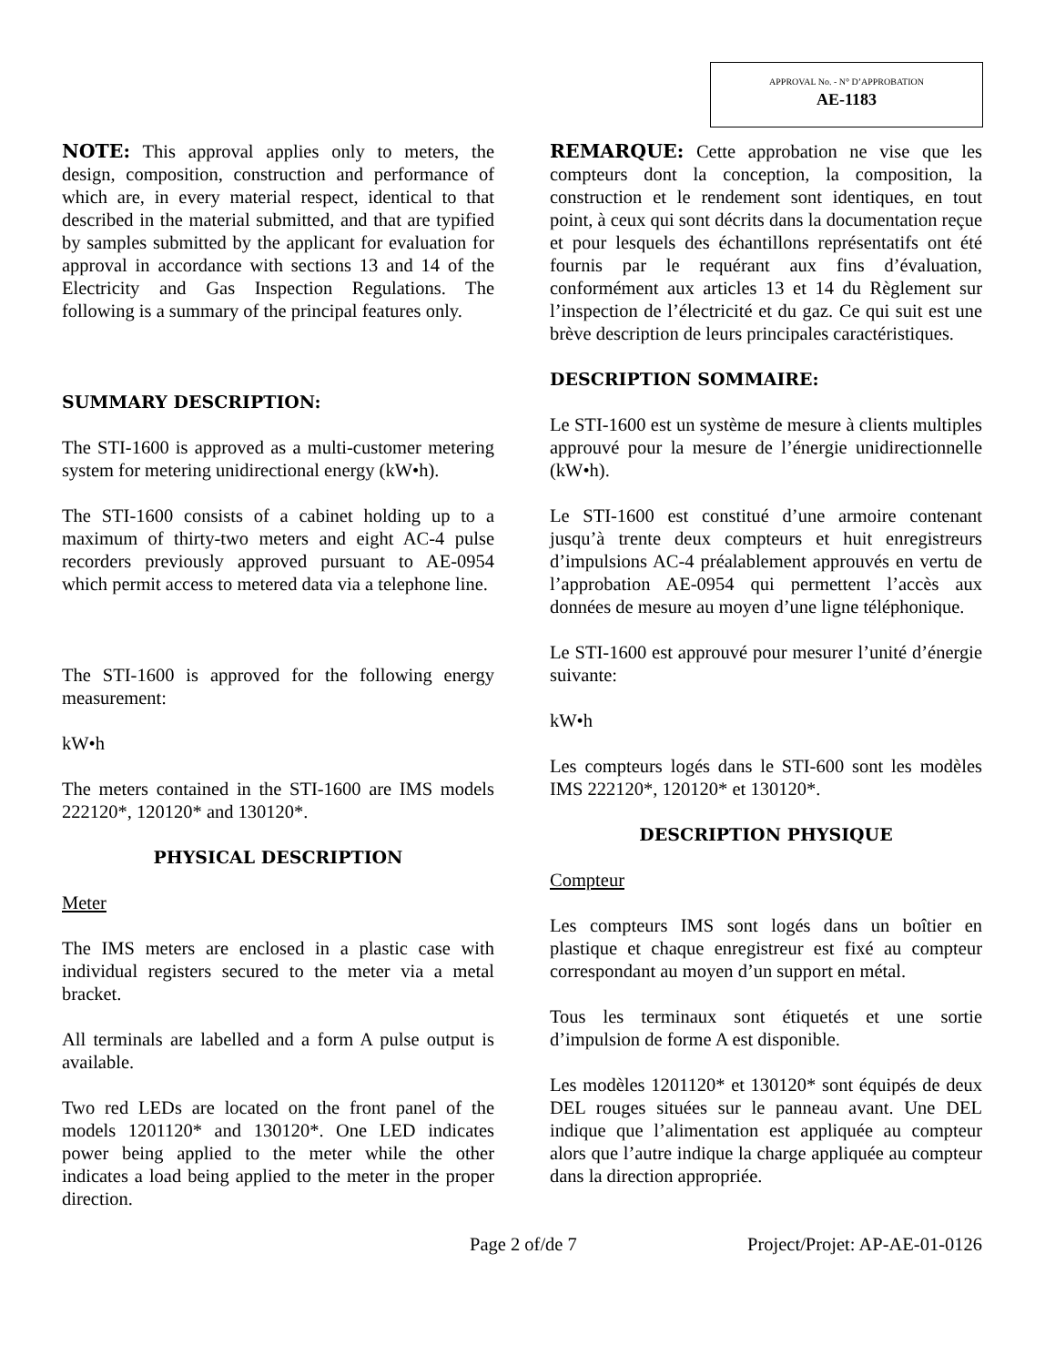APPROVAL No. - N° D’APPROBATION
AE-1183
NOTE: This approval applies only to meters, the design, composition, construction and performance of which are, in every material respect, identical to that described in the material submitted, and that are typified by samples submitted by the applicant for evaluation for approval in accordance with sections 13 and 14 of the Electricity and Gas Inspection Regulations. The following is a summary of the principal features only.
SUMMARY DESCRIPTION:
The STI-1600 is approved as a multi-customer metering system for metering unidirectional energy (kW•h).
The STI-1600 consists of a cabinet holding up to a maximum of thirty-two meters and eight AC-4 pulse recorders previously approved pursuant to AE-0954 which permit access to metered data via a telephone line.
The STI-1600 is approved for the following energy measurement:
kW•h
The meters contained in the STI-1600 are IMS models 222120*, 120120* and 130120*.
PHYSICAL DESCRIPTION
Meter
The IMS meters are enclosed in a plastic case with individual registers secured to the meter via a metal bracket.
All terminals are labelled and a form A pulse output is available.
Two red LEDs are located on the front panel of the models 1201120* and 130120*. One LED indicates power being applied to the meter while the other indicates a load being applied to the meter in the proper direction.
REMARQUE: Cette approbation ne vise que les compteurs dont la conception, la composition, la construction et le rendement sont identiques, en tout point, à ceux qui sont décrits dans la documentation reçue et pour lesquels des échantillons représentatifs ont été fournis par le requérant aux fins d’évaluation, conformément aux articles 13 et 14 du Règlement sur l’inspection de l’électricité et du gaz. Ce qui suit est une brève description de leurs principales caractéristiques.
DESCRIPTION SOMMAIRE:
Le STI-1600 est un système de mesure à clients multiples approuvé pour la mesure de l’énergie unidirectionnelle (kW•h).
Le STI-1600 est constitué d’une armoire contenant jusqu’à trente deux compteurs et huit enregistreurs d’impulsions AC-4 préalablement approuvés en vertu de l’approbation AE-0954 qui permettent l’accès aux données de mesure au moyen d’une ligne téléphonique.
Le STI-1600 est approuvé pour mesurer l’unité d’énergie suivante:
kW•h
Les compteurs logés dans le STI-600 sont les modèles IMS 222120*, 120120* et 130120*.
DESCRIPTION PHYSIQUE
Compteur
Les compteurs IMS sont logés dans un boîtier en plastique et chaque enregistreur est fixé au compteur correspondant au moyen d’un support en métal.
Tous les terminaux sont étiquetés et une sortie d’impulsion de forme A est disponible.
Les modèles 1201120* et 130120* sont équipés de deux DEL rouges situées sur le panneau avant. Une DEL indique que l’alimentation est appliquée au compteur alors que l’autre indique la charge appliquée au compteur dans la direction appropriée.
Page 2 of/de 7 Project/Projet: AP-AE-01-0126